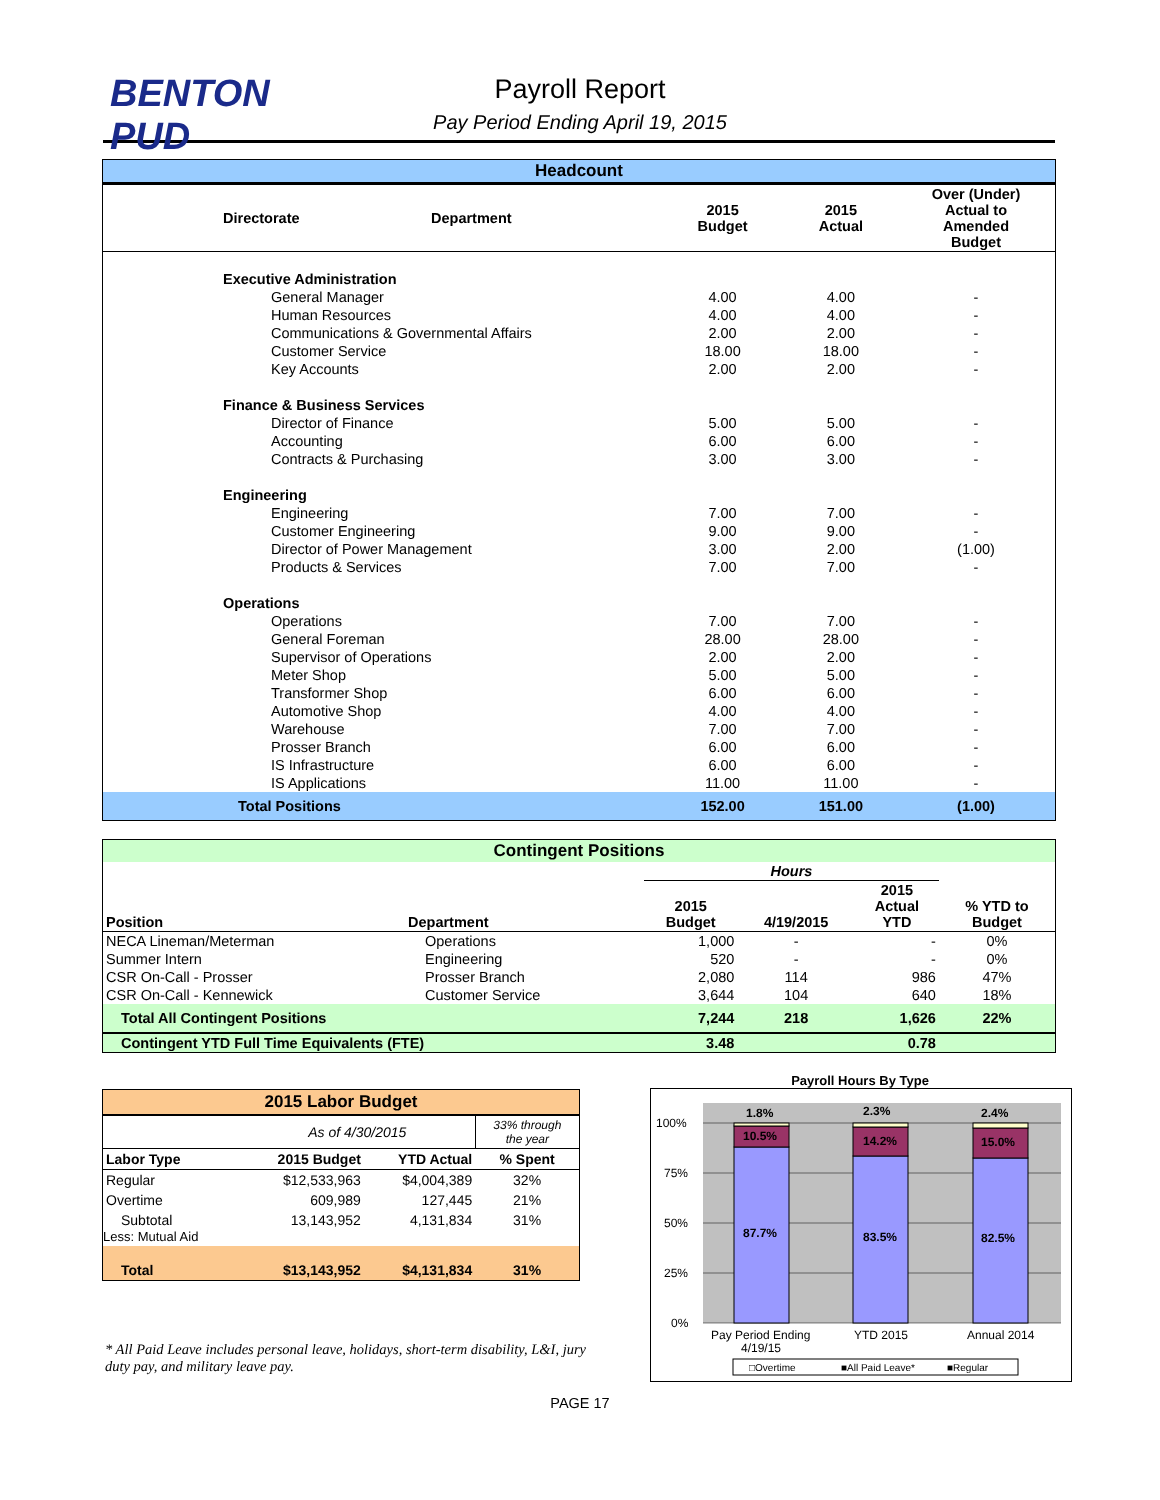BENTON
PUD
Payroll Report
Pay Period Ending April 19, 2015
| Headcount | | | | |
| --- | --- | --- | --- | --- |
| Directorate | Department | 2015 Budget | 2015 Actual | Over (Under) Actual to Amended Budget |
| Executive Administration | | | | |
| General Manager | | 4.00 | 4.00 | - |
| Human Resources | | 4.00 | 4.00 | - |
| Communications & Governmental Affairs | | 2.00 | 2.00 | - |
| Customer Service | | 18.00 | 18.00 | - |
| Key Accounts | | 2.00 | 2.00 | - |
| Finance & Business Services | | | | |
| Director of Finance | | 5.00 | 5.00 | - |
| Accounting | | 6.00 | 6.00 | - |
| Contracts & Purchasing | | 3.00 | 3.00 | - |
| Engineering | | | | |
| Engineering | | 7.00 | 7.00 | - |
| Customer Engineering | | 9.00 | 9.00 | - |
| Director of Power Management | | 3.00 | 2.00 | (1.00) |
| Products & Services | | 7.00 | 7.00 | - |
| Operations | | | | |
| Operations | | 7.00 | 7.00 | - |
| General Foreman | | 28.00 | 28.00 | - |
| Supervisor of Operations | | 2.00 | 2.00 | - |
| Meter Shop | | 5.00 | 5.00 | - |
| Transformer Shop | | 6.00 | 6.00 | - |
| Automotive Shop | | 4.00 | 4.00 | - |
| Warehouse | | 7.00 | 7.00 | - |
| Prosser Branch | | 6.00 | 6.00 | - |
| IS Infrastructure | | 6.00 | 6.00 | - |
| IS Applications | | 11.00 | 11.00 | - |
| Total Positions | | 152.00 | 151.00 | (1.00) |
| Contingent Positions | | | | | |
| --- | --- | --- | --- | --- | --- |
| | | Hours | | | |
| Position | Department | 2015 Budget | 4/19/2015 | 2015 Actual YTD | % YTD to Budget |
| NECA Lineman/Meterman | Operations | 1,000 | - | - | 0% |
| Summer Intern | Engineering | 520 | - | - | 0% |
| CSR On-Call - Prosser | Prosser Branch | 2,080 | 114 | 986 | 47% |
| CSR On-Call - Kennewick | Customer Service | 3,644 | 104 | 640 | 18% |
| Total All Contingent Positions | | 7,244 | 218 | 1,626 | 22% |
| Contingent YTD Full Time Equivalents (FTE) | | 3.48 | | 0.78 | |
| 2015 Labor Budget | | | |
| --- | --- | --- | --- |
| | As of 4/30/2015 | | 33% through the year |
| Labor Type | 2015 Budget | YTD Actual | % Spent |
| Regular | $12,533,963 | $4,004,389 | 32% |
| Overtime | 609,989 | 127,445 | 21% |
| Subtotal Less: Mutual Aid | 13,143,952 | 4,131,834 | 31% |
| Total | $13,143,952 | $4,131,834 | 31% |
* All Paid Leave includes personal leave, holidays, short-term disability, L&I, jury duty pay, and military leave pay.
Payroll Hours By Type
100%
75%
50%
25%
0%
1.8%
10.5%
87.7%
2.3%
14.2%
83.5%
2.4%
15.0%
82.5%
Pay Period Ending
4/19/15
YTD 2015
Annual 2014
□Overtime
■All Paid Leave*
■Regular
PAGE 17